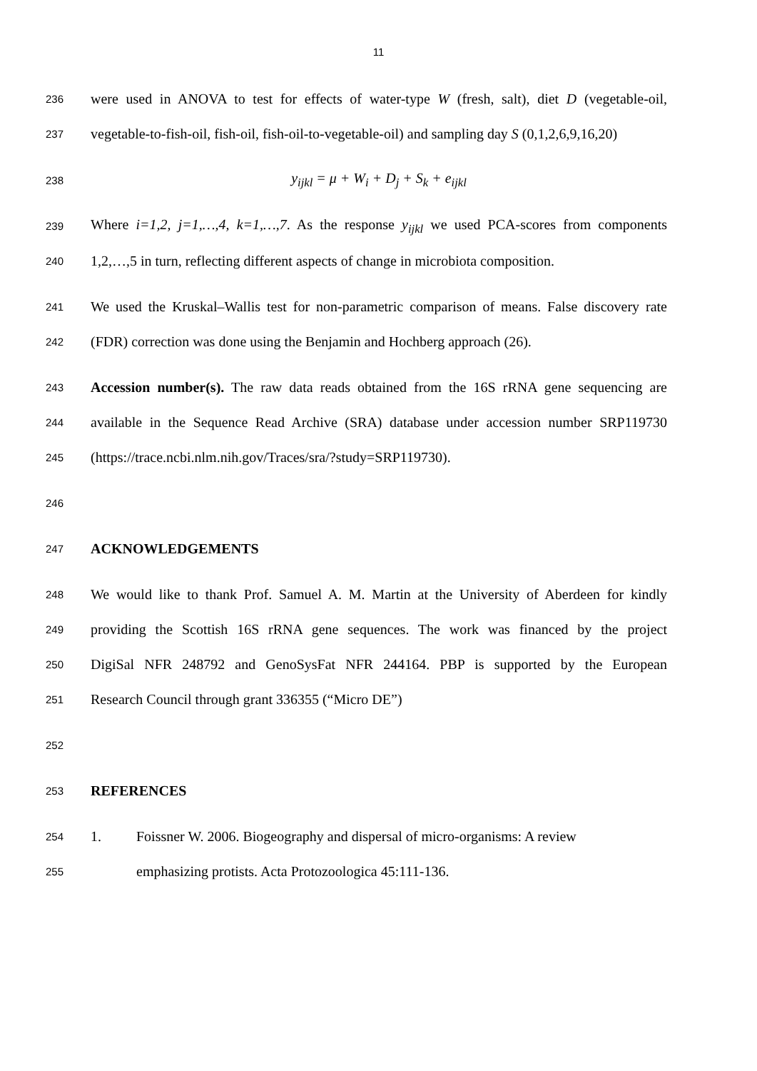11
236 were used in ANOVA to test for effects of water-type W (fresh, salt), diet D (vegetable-oil,
237 vegetable-to-fish-oil, fish-oil, fish-oil-to-vegetable-oil) and sampling day S (0,1,2,6,9,16,20)
238 y<sub>ijkl</sub> = μ + W<sub>i</sub> + D<sub>j</sub> + S<sub>k</sub> + e<sub>ijkl</sub>
239 Where i=1,2, j=1,…,4, k=1,…,7. As the response y<sub>ijkl</sub> we used PCA-scores from components
240 1,2,…,5 in turn, reflecting different aspects of change in microbiota composition.
241 We used the Kruskal–Wallis test for non-parametric comparison of means. False discovery rate
242 (FDR) correction was done using the Benjamin and Hochberg approach (26).
243 Accession number(s). The raw data reads obtained from the 16S rRNA gene sequencing are
244 available in the Sequence Read Archive (SRA) database under accession number SRP119730
245 (https://trace.ncbi.nlm.nih.gov/Traces/sra/?study=SRP119730).
246
247 ACKNOWLEDGEMENTS
248 We would like to thank Prof. Samuel A. M. Martin at the University of Aberdeen for kindly
249 providing the Scottish 16S rRNA gene sequences. The work was financed by the project
250 DigiSal NFR 248792 and GenoSysFat NFR 244164. PBP is supported by the European
251 Research Council through grant 336355 (“Micro DE”)
252
253 REFERENCES
254 1. Foissner W. 2006. Biogeography and dispersal of micro-organisms: A review
255 emphasizing protists. Acta Protozoologica 45:111-136.